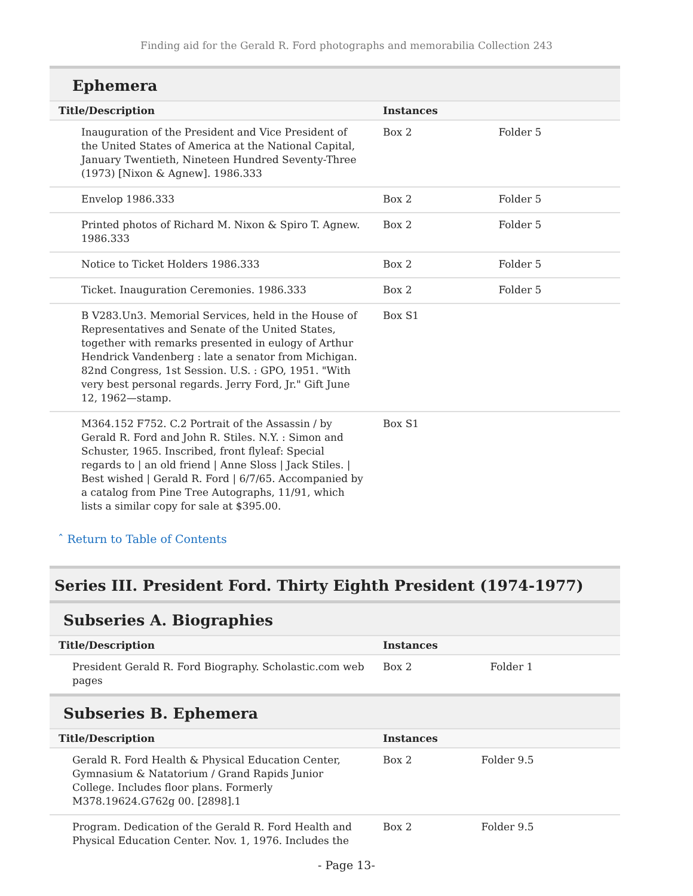Finding aid for the Gerald R. Ford photographs and memorabilia Collection 243
Ephemera
| Title/Description | Instances | |
| --- | --- | --- |
| Inauguration of the President and Vice President of the United States of America at the National Capital, January Twentieth, Nineteen Hundred Seventy-Three (1973) [Nixon & Agnew]. 1986.333 | Box 2 | Folder 5 |
| Envelop 1986.333 | Box 2 | Folder 5 |
| Printed photos of Richard M. Nixon & Spiro T. Agnew. 1986.333 | Box 2 | Folder 5 |
| Notice to Ticket Holders 1986.333 | Box 2 | Folder 5 |
| Ticket. Inauguration Ceremonies. 1986.333 | Box 2 | Folder 5 |
| B V283.Un3. Memorial Services, held in the House of Representatives and Senate of the United States, together with remarks presented in eulogy of Arthur Hendrick Vandenberg : late a senator from Michigan. 82nd Congress, 1st Session. U.S. : GPO, 1951. "With very best personal regards. Jerry Ford, Jr." Gift June 12, 1962—stamp. | Box S1 | |
| M364.152 F752. C.2 Portrait of the Assassin / by Gerald R. Ford and John R. Stiles. N.Y. : Simon and Schuster, 1965. Inscribed, front flyleaf: Special regards to / an old friend / Anne Sloss / Jack Stiles. / Best wished / Gerald R. Ford / 6/7/65. Accompanied by a catalog from Pine Tree Autographs, 11/91, which lists a similar copy for sale at $395.00. | Box S1 | |
ˆ Return to Table of Contents
Series III. President Ford. Thirty Eighth President (1974-1977)
Subseries A. Biographies
| Title/Description | Instances | |
| --- | --- | --- |
| President Gerald R. Ford Biography. Scholastic.com web pages | Box 2 | Folder 1 |
Subseries B. Ephemera
| Title/Description | Instances | |
| --- | --- | --- |
| Gerald R. Ford Health & Physical Education Center, Gymnasium & Natatorium / Grand Rapids Junior College. Includes floor plans. Formerly M378.19624.G762g 00. [2898].1 | Box 2 | Folder 9.5 |
| Program. Dedication of the Gerald R. Ford Health and Physical Education Center. Nov. 1, 1976. Includes the | Box 2 | Folder 9.5 |
- Page 13-